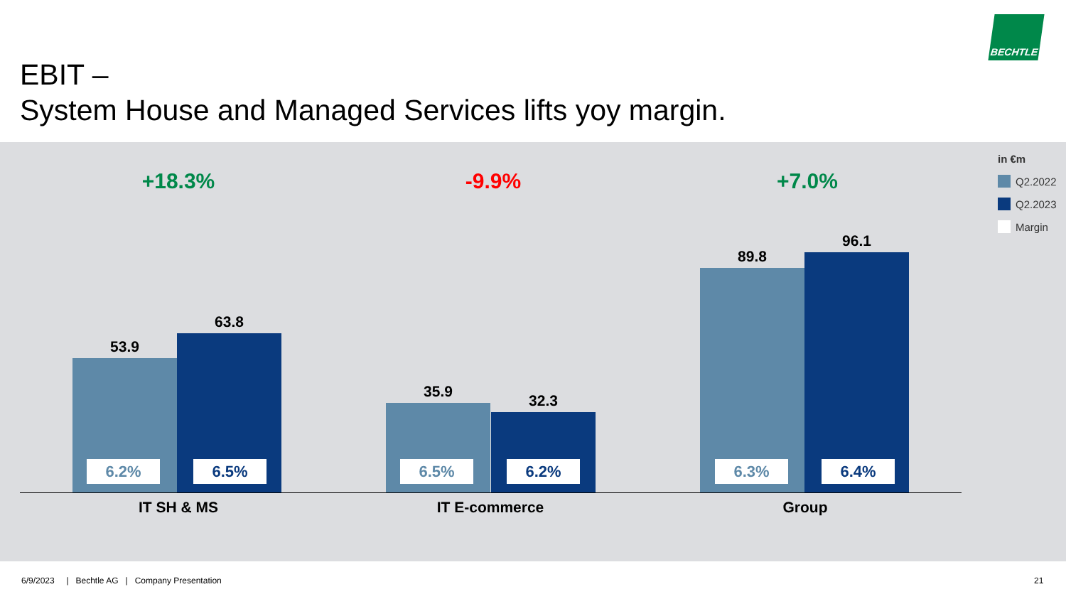EBIT –
System House and Managed Services lifts yoy margin.
BECHTLE
+18.3% -9.9% +7.0%
in €m
Q2.2022
Q2.2023
Margin
53.9
63.8
35.9
32.3
89.8
96.1
6.2% 6.5% 6.5% 6.2% 6.3% 6.4%
IT SH & MS IT E-commerce Group
6/9/2023 | Bechtle AG | Company Presentation
21